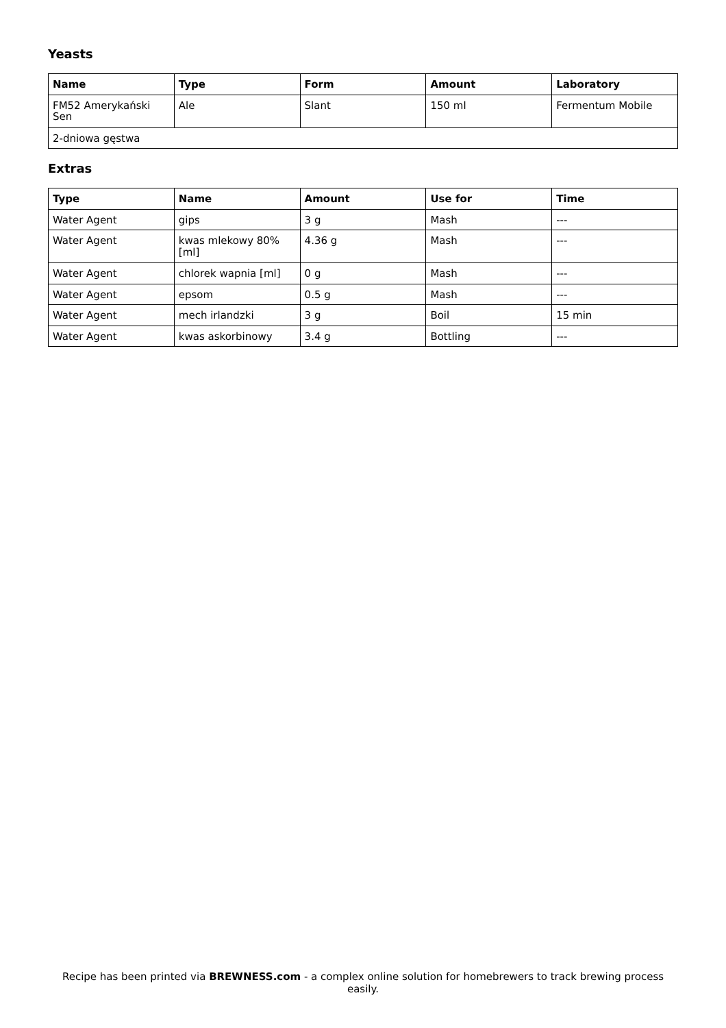Yeasts
| Name | Type | Form | Amount | Laboratory |
| --- | --- | --- | --- | --- |
| FM52 Amerykański Sen | Ale | Slant | 150 ml | Fermentum Mobile |
| 2-dniowa gęstwa | | | | |
Extras
| Type | Name | Amount | Use for | Time |
| --- | --- | --- | --- | --- |
| Water Agent | gips | 3 g | Mash | --- |
| Water Agent | kwas mlekowy 80% [ml] | 4.36 g | Mash | --- |
| Water Agent | chlorek wapnia [ml] | 0 g | Mash | --- |
| Water Agent | epsom | 0.5 g | Mash | --- |
| Water Agent | mech irlandzki | 3 g | Boil | 15 min |
| Water Agent | kwas askorbinowy | 3.4 g | Bottling | --- |
Recipe has been printed via BREWNESS.com - a complex online solution for homebrewers to track brewing process easily.